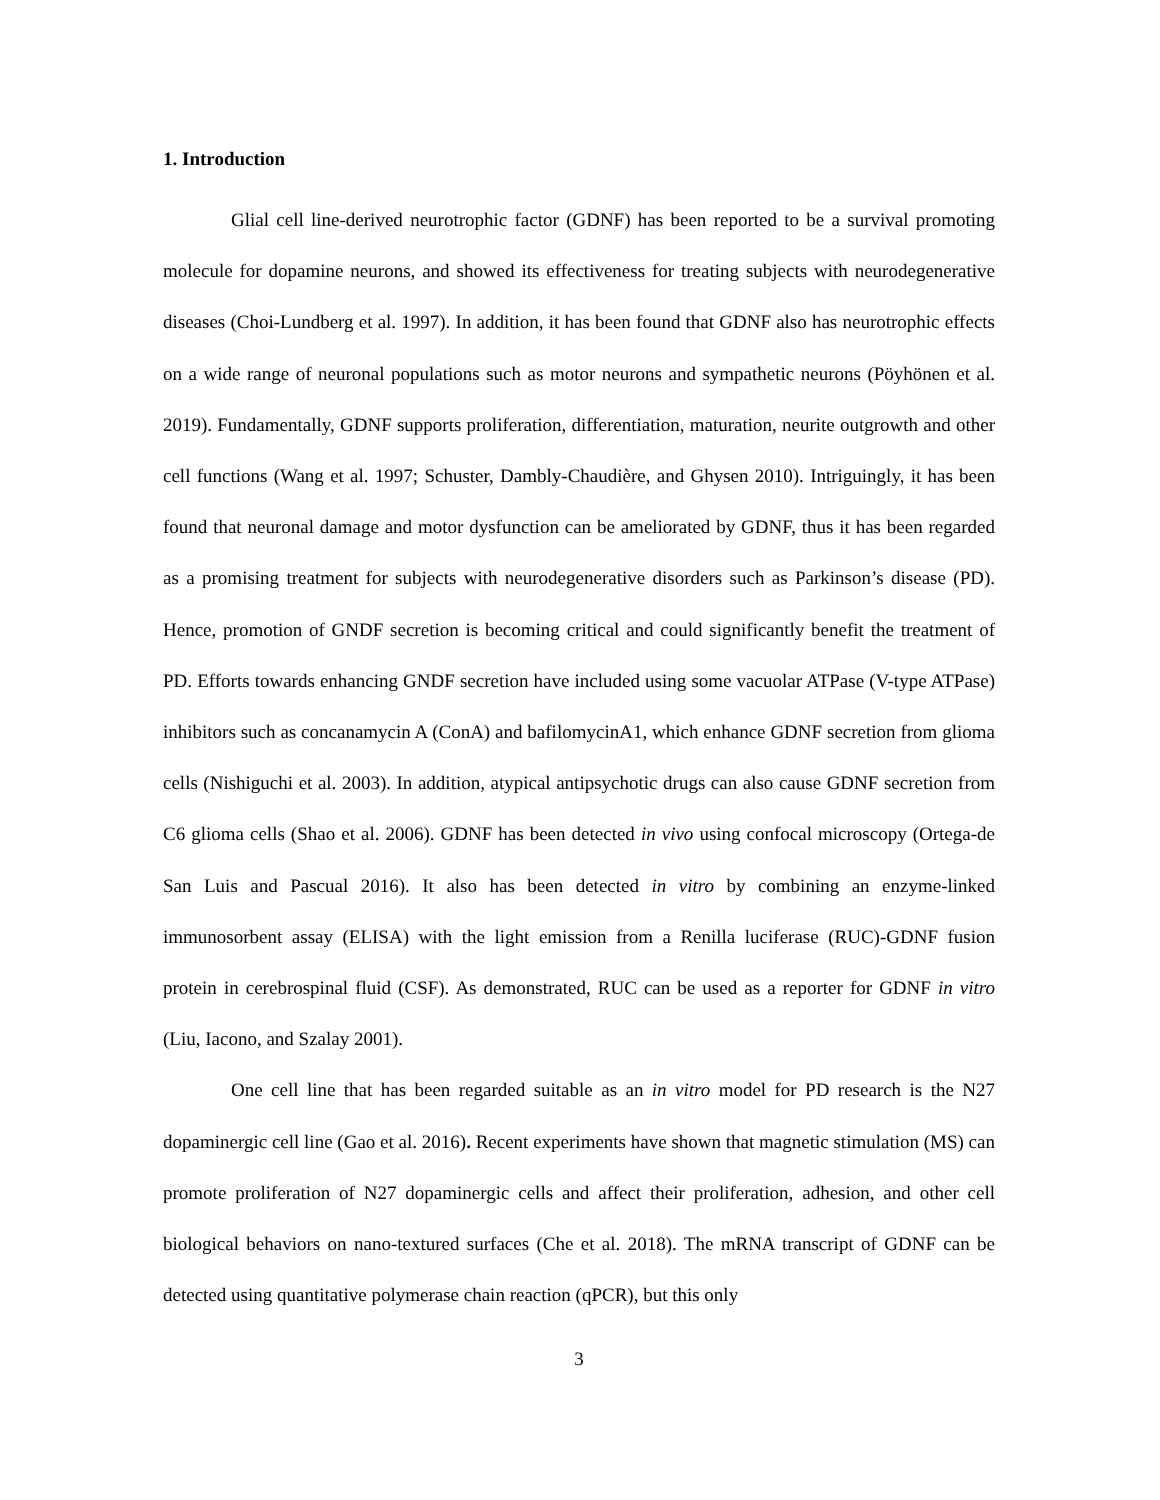1. Introduction
Glial cell line-derived neurotrophic factor (GDNF) has been reported to be a survival promoting molecule for dopamine neurons, and showed its effectiveness for treating subjects with neurodegenerative diseases (Choi-Lundberg et al. 1997). In addition, it has been found that GDNF also has neurotrophic effects on a wide range of neuronal populations such as motor neurons and sympathetic neurons (Pöyhönen et al. 2019). Fundamentally, GDNF supports proliferation, differentiation, maturation, neurite outgrowth and other cell functions (Wang et al. 1997; Schuster, Dambly-Chaudière, and Ghysen 2010). Intriguingly, it has been found that neuronal damage and motor dysfunction can be ameliorated by GDNF, thus it has been regarded as a promising treatment for subjects with neurodegenerative disorders such as Parkinson’s disease (PD). Hence, promotion of GNDF secretion is becoming critical and could significantly benefit the treatment of PD. Efforts towards enhancing GNDF secretion have included using some vacuolar ATPase (V-type ATPase) inhibitors such as concanamycin A (ConA) and bafilomycinA1, which enhance GDNF secretion from glioma cells (Nishiguchi et al. 2003). In addition, atypical antipsychotic drugs can also cause GDNF secretion from C6 glioma cells (Shao et al. 2006). GDNF has been detected in vivo using confocal microscopy (Ortega-de San Luis and Pascual 2016). It also has been detected in vitro by combining an enzyme-linked immunosorbent assay (ELISA) with the light emission from a Renilla luciferase (RUC)-GDNF fusion protein in cerebrospinal fluid (CSF). As demonstrated, RUC can be used as a reporter for GDNF in vitro (Liu, Iacono, and Szalay 2001).
One cell line that has been regarded suitable as an in vitro model for PD research is the N27 dopaminergic cell line (Gao et al. 2016). Recent experiments have shown that magnetic stimulation (MS) can promote proliferation of N27 dopaminergic cells and affect their proliferation, adhesion, and other cell biological behaviors on nano-textured surfaces (Che et al. 2018). The mRNA transcript of GDNF can be detected using quantitative polymerase chain reaction (qPCR), but this only
3